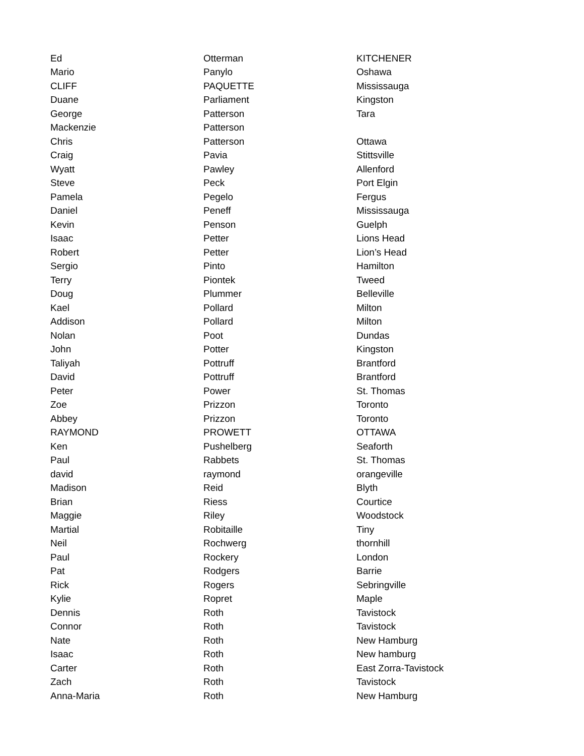| Ed | Otterman | KITCHENER |
| Mario | Panylo | Oshawa |
| CLIFF | PAQUETTE | Mississauga |
| Duane | Parliament | Kingston |
| George | Patterson | Tara |
| Mackenzie | Patterson | |
| Chris | Patterson | Ottawa |
| Craig | Pavia | Stittsville |
| Wyatt | Pawley | Allenford |
| Steve | Peck | Port Elgin |
| Pamela | Pegelo | Fergus |
| Daniel | Peneff | Mississauga |
| Kevin | Penson | Guelph |
| Isaac | Petter | Lions Head |
| Robert | Petter | Lion’s Head |
| Sergio | Pinto | Hamilton |
| Terry | Piontek | Tweed |
| Doug | Plummer | Belleville |
| Kael | Pollard | Milton |
| Addison | Pollard | Milton |
| Nolan | Poot | Dundas |
| John | Potter | Kingston |
| Taliyah | Pottruff | Brantford |
| David | Pottruff | Brantford |
| Peter | Power | St. Thomas |
| Zoe | Prizzon | Toronto |
| Abbey | Prizzon | Toronto |
| RAYMOND | PROWETT | OTTAWA |
| Ken | Pushelberg | Seaforth |
| Paul | Rabbets | St. Thomas |
| david | raymond | orangeville |
| Madison | Reid | Blyth |
| Brian | Riess | Courtice |
| Maggie | Riley | Woodstock |
| Martial | Robitaille | Tiny |
| Neil | Rochwerg | thornhill |
| Paul | Rockery | London |
| Pat | Rodgers | Barrie |
| Rick | Rogers | Sebringville |
| Kylie | Ropret | Maple |
| Dennis | Roth | Tavistock |
| Connor | Roth | Tavistock |
| Nate | Roth | New Hamburg |
| Isaac | Roth | New hamburg |
| Carter | Roth | East Zorra-Tavistock |
| Zach | Roth | Tavistock |
| Anna-Maria | Roth | New Hamburg |